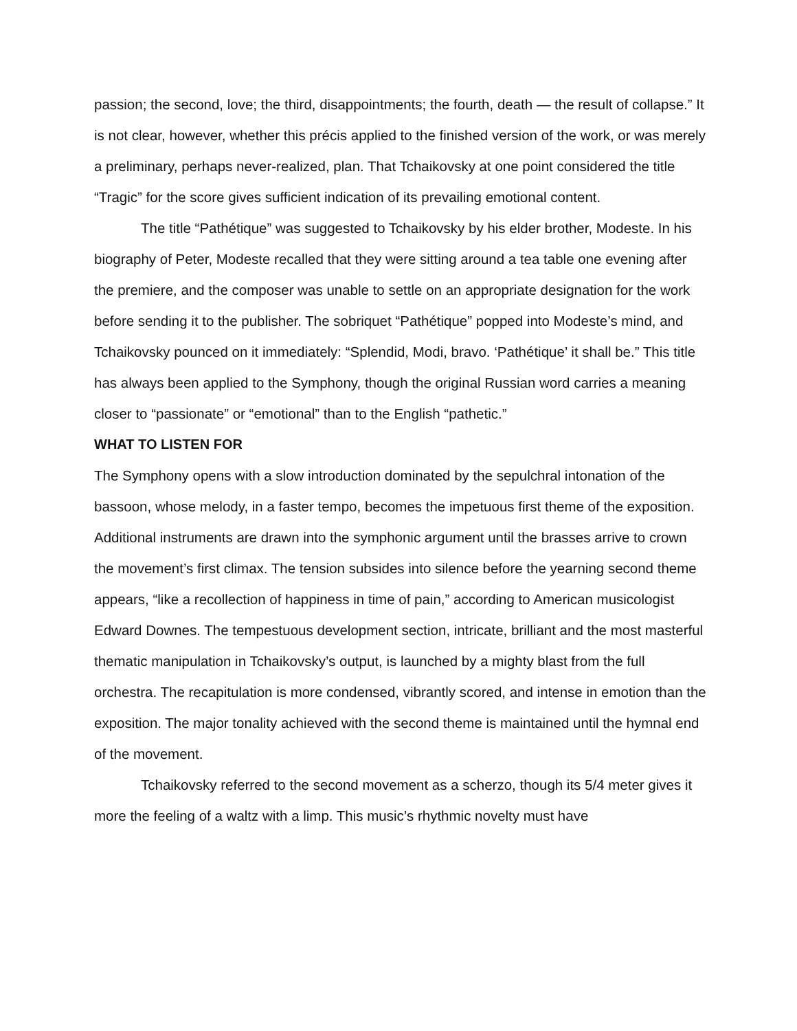passion; the second, love; the third, disappointments; the fourth, death — the result of collapse.” It is not clear, however, whether this précis applied to the finished version of the work, or was merely a preliminary, perhaps never-realized, plan. That Tchaikovsky at one point considered the title “Tragic” for the score gives sufficient indication of its prevailing emotional content.
The title “Pathétique” was suggested to Tchaikovsky by his elder brother, Modeste. In his biography of Peter, Modeste recalled that they were sitting around a tea table one evening after the premiere, and the composer was unable to settle on an appropriate designation for the work before sending it to the publisher. The sobriquet “Pathétique” popped into Modeste’s mind, and Tchaikovsky pounced on it immediately: “Splendid, Modi, bravo. ‘Pathétique’ it shall be.” This title has always been applied to the Symphony, though the original Russian word carries a meaning closer to “passionate” or “emotional” than to the English “pathetic.”
WHAT TO LISTEN FOR
The Symphony opens with a slow introduction dominated by the sepulchral intonation of the bassoon, whose melody, in a faster tempo, becomes the impetuous first theme of the exposition. Additional instruments are drawn into the symphonic argument until the brasses arrive to crown the movement’s first climax. The tension subsides into silence before the yearning second theme appears, “like a recollection of happiness in time of pain,” according to American musicologist Edward Downes. The tempestuous development section, intricate, brilliant and the most masterful thematic manipulation in Tchaikovsky’s output, is launched by a mighty blast from the full orchestra. The recapitulation is more condensed, vibrantly scored, and intense in emotion than the exposition. The major tonality achieved with the second theme is maintained until the hymnal end of the movement.
Tchaikovsky referred to the second movement as a scherzo, though its 5/4 meter gives it more the feeling of a waltz with a limp. This music’s rhythmic novelty must have